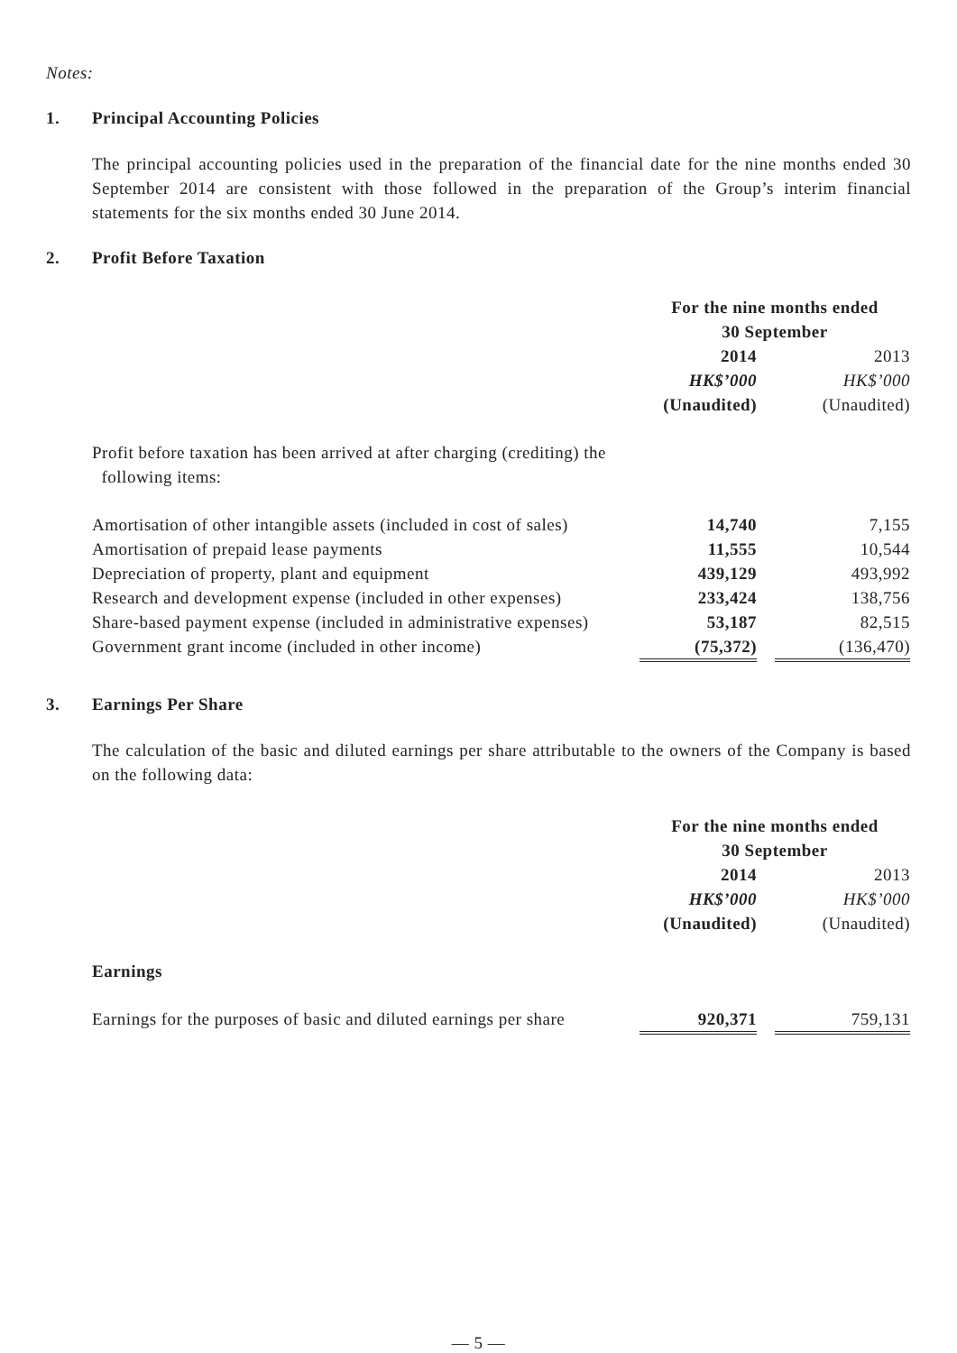Notes:
1. Principal Accounting Policies
The principal accounting policies used in the preparation of the financial date for the nine months ended 30 September 2014 are consistent with those followed in the preparation of the Group’s interim financial statements for the six months ended 30 June 2014.
2. Profit Before Taxation
| | For the nine months ended 30 September | | |
| | 2014 | | 2013 |
| | HK$’000 | | HK$’000 |
| | (Unaudited) | | (Unaudited) |
| Profit before taxation has been arrived at after charging (crediting) the following items: | | | |
| Amortisation of other intangible assets (included in cost of sales) | 14,740 | | 7,155 |
| Amortisation of prepaid lease payments | 11,555 | | 10,544 |
| Depreciation of property, plant and equipment | 439,129 | | 493,992 |
| Research and development expense (included in other expenses) | 233,424 | | 138,756 |
| Share-based payment expense (included in administrative expenses) | 53,187 | | 82,515 |
| Government grant income (included in other income) | (75,372) | | (136,470) |
3. Earnings Per Share
The calculation of the basic and diluted earnings per share attributable to the owners of the Company is based on the following data:
| | For the nine months ended 30 September | | |
| | 2014 | | 2013 |
| | HK$’000 | | HK$’000 |
| | (Unaudited) | | (Unaudited) |
| Earnings | | | |
| Earnings for the purposes of basic and diluted earnings per share | 920,371 | | 759,131 |
— 5 —